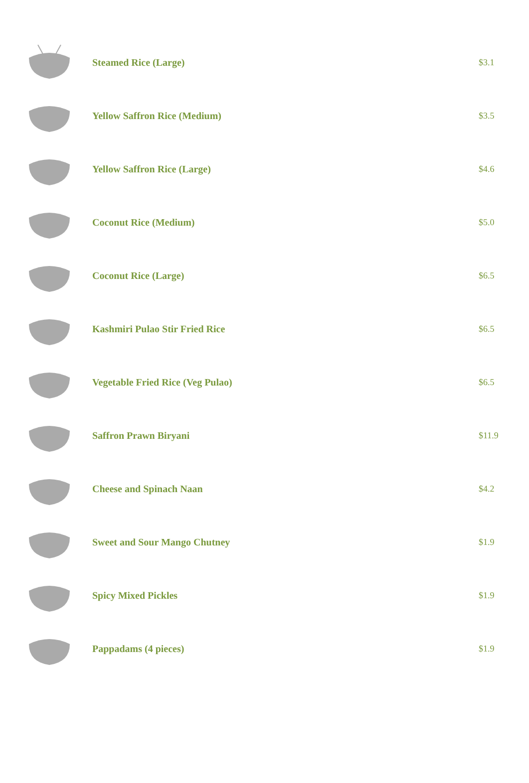| | Steamed Rice (Large) | $3.1 |
| | Yellow Saffron Rice (Medium) | $3.5 |
| | Yellow Saffron Rice (Large) | $4.6 |
| | Coconut Rice (Medium) | $5.0 |
| | Coconut Rice (Large) | $6.5 |
| | Kashmiri Pulao Stir Fried Rice | $6.5 |
| | Vegetable Fried Rice (Veg Pulao) | $6.5 |
| | Saffron Prawn Biryani | $11.9 |
| | Cheese and Spinach Naan | $4.2 |
| | Sweet and Sour Mango Chutney | $1.9 |
| | Spicy Mixed Pickles | $1.9 |
| | Pappadams (4 pieces) | $1.9 |